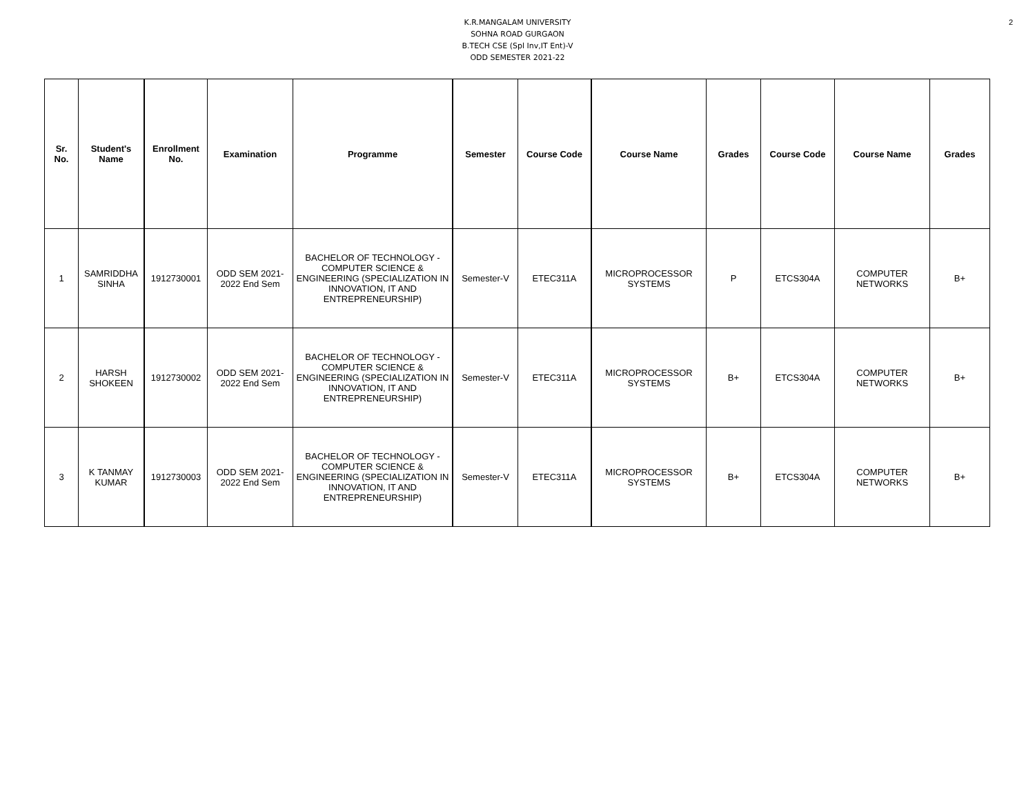2
K.R.MANGALAM UNIVERSITY
SOHNA ROAD GURGAON
B.TECH CSE (Spl Inv,IT Ent)-V
ODD SEMESTER 2021-22
| Sr. No. | Student's Name | Enrollment No. | Examination | Programme | Semester | Course Code | Course Name | Grades | Course Code | Course Name | Grades |
| --- | --- | --- | --- | --- | --- | --- | --- | --- | --- | --- | --- |
| 1 | SAMRIDDHA SINHA | 1912730001 | ODD SEM 2021-2022 End Sem | BACHELOR OF TECHNOLOGY - COMPUTER SCIENCE & ENGINEERING (SPECIALIZATION IN INNOVATION, IT AND ENTREPRENEURSHIP) | Semester-V | ETEC311A | MICROPROCESSOR SYSTEMS | P | ETCS304A | COMPUTER NETWORKS | B+ |
| 2 | HARSH SHOKEEN | 1912730002 | ODD SEM 2021-2022 End Sem | BACHELOR OF TECHNOLOGY - COMPUTER SCIENCE & ENGINEERING (SPECIALIZATION IN INNOVATION, IT AND ENTREPRENEURSHIP) | Semester-V | ETEC311A | MICROPROCESSOR SYSTEMS | B+ | ETCS304A | COMPUTER NETWORKS | B+ |
| 3 | K TANMAY KUMAR | 1912730003 | ODD SEM 2021-2022 End Sem | BACHELOR OF TECHNOLOGY - COMPUTER SCIENCE & ENGINEERING (SPECIALIZATION IN INNOVATION, IT AND ENTREPRENEURSHIP) | Semester-V | ETEC311A | MICROPROCESSOR SYSTEMS | B+ | ETCS304A | COMPUTER NETWORKS | B+ |